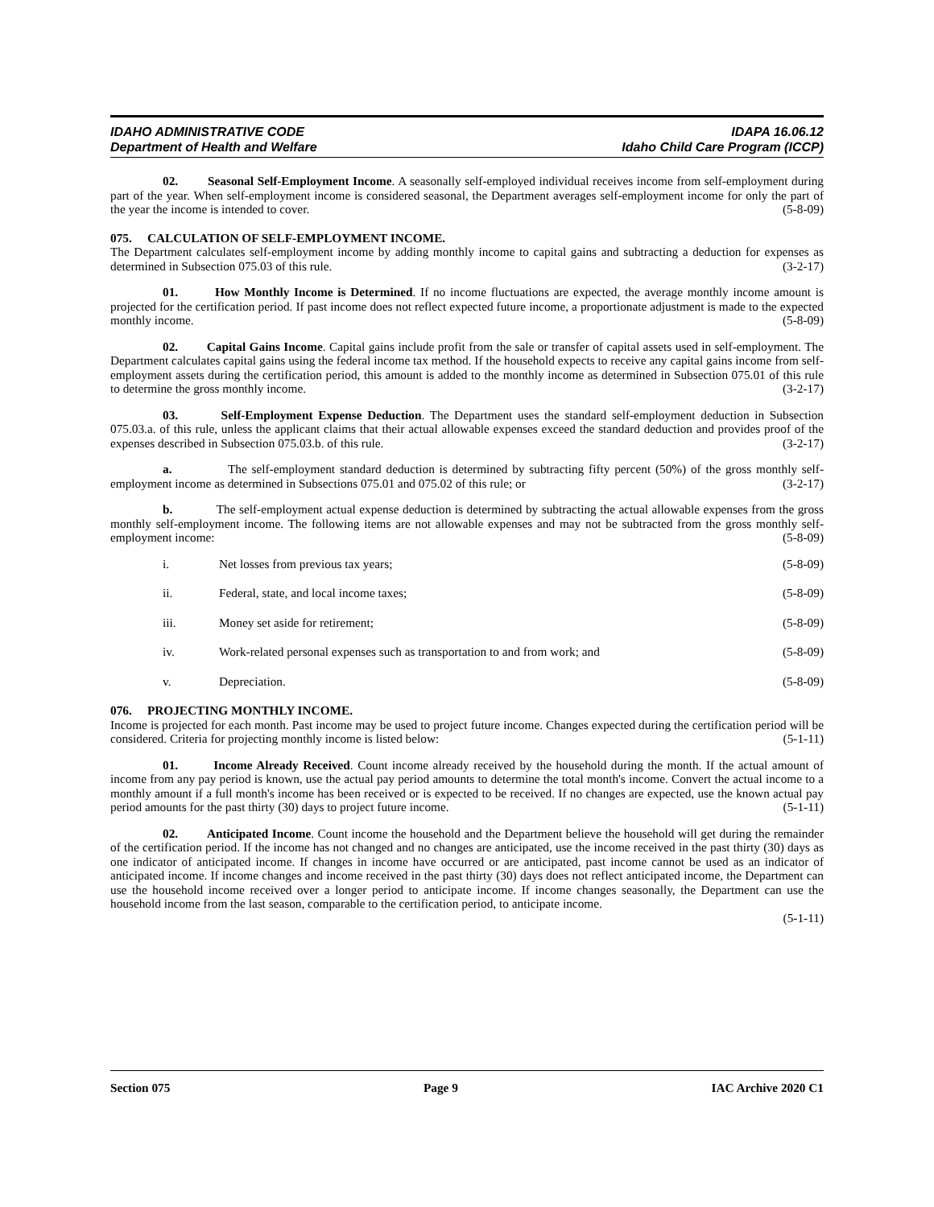IDAHO ADMINISTRATIVE CODE
Department of Health and Welfare
IDAPA 16.06.12
Idaho Child Care Program (ICCP)
02. Seasonal Self-Employment Income. A seasonally self-employed individual receives income from self-employment during part of the year. When self-employment income is considered seasonal, the Department averages self-employment income for only the part of the year the income is intended to cover. (5-8-09)
075. CALCULATION OF SELF-EMPLOYMENT INCOME.
The Department calculates self-employment income by adding monthly income to capital gains and subtracting a deduction for expenses as determined in Subsection 075.03 of this rule. (3-2-17)
01. How Monthly Income is Determined. If no income fluctuations are expected, the average monthly income amount is projected for the certification period. If past income does not reflect expected future income, a proportionate adjustment is made to the expected monthly income. (5-8-09)
02. Capital Gains Income. Capital gains include profit from the sale or transfer of capital assets used in self-employment. The Department calculates capital gains using the federal income tax method. If the household expects to receive any capital gains income from self-employment assets during the certification period, this amount is added to the monthly income as determined in Subsection 075.01 of this rule to determine the gross monthly income. (3-2-17)
03. Self-Employment Expense Deduction. The Department uses the standard self-employment deduction in Subsection 075.03.a. of this rule, unless the applicant claims that their actual allowable expenses exceed the standard deduction and provides proof of the expenses described in Subsection 075.03.b. of this rule. (3-2-17)
a. The self-employment standard deduction is determined by subtracting fifty percent (50%) of the gross monthly self-employment income as determined in Subsections 075.01 and 075.02 of this rule; or (3-2-17)
b. The self-employment actual expense deduction is determined by subtracting the actual allowable expenses from the gross monthly self-employment income. The following items are not allowable expenses and may not be subtracted from the gross monthly self-employment income: (5-8-09)
i. Net losses from previous tax years; (5-8-09)
ii. Federal, state, and local income taxes; (5-8-09)
iii. Money set aside for retirement; (5-8-09)
iv. Work-related personal expenses such as transportation to and from work; and (5-8-09)
v. Depreciation. (5-8-09)
076. PROJECTING MONTHLY INCOME.
Income is projected for each month. Past income may be used to project future income. Changes expected during the certification period will be considered. Criteria for projecting monthly income is listed below: (5-1-11)
01. Income Already Received. Count income already received by the household during the month. If the actual amount of income from any pay period is known, use the actual pay period amounts to determine the total month's income. Convert the actual income to a monthly amount if a full month's income has been received or is expected to be received. If no changes are expected, use the known actual pay period amounts for the past thirty (30) days to project future income. (5-1-11)
02. Anticipated Income. Count income the household and the Department believe the household will get during the remainder of the certification period. If the income has not changed and no changes are anticipated, use the income received in the past thirty (30) days as one indicator of anticipated income. If changes in income have occurred or are anticipated, past income cannot be used as an indicator of anticipated income. If income changes and income received in the past thirty (30) days does not reflect anticipated income, the Department can use the household income received over a longer period to anticipate income. If income changes seasonally, the Department can use the household income from the last season, comparable to the certification period, to anticipate income.
(5-1-11)
Section 075 Page 9 IAC Archive 2020 C1